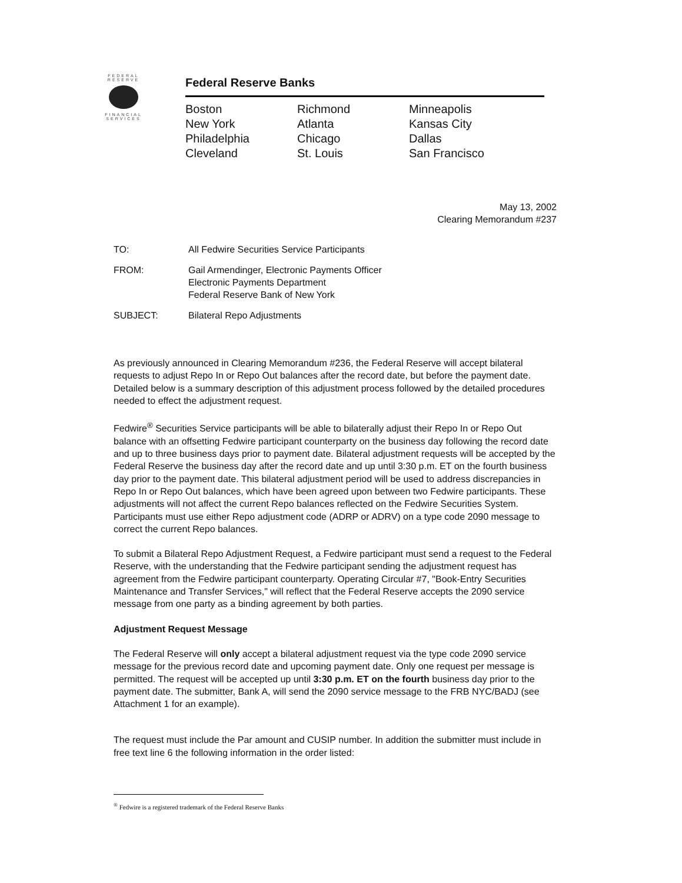FEDERAL
RESERVE
FINANCIAL
SERVICES
Federal Reserve Banks
Boston
New York
Philadelphia
Cleveland
Richmond
Atlanta
Chicago
St. Louis
Minneapolis
Kansas City
Dallas
San Francisco
May 13, 2002
Clearing Memorandum #237
TO: All Fedwire Securities Service Participants
FROM: Gail Armendinger, Electronic Payments Officer
Electronic Payments Department
Federal Reserve Bank of New York
SUBJECT: Bilateral Repo Adjustments
As previously announced in Clearing Memorandum #236, the Federal Reserve will accept bilateral requests to adjust Repo In or Repo Out balances after the record date, but before the payment date. Detailed below is a summary description of this adjustment process followed by the detailed procedures needed to effect the adjustment request.
Fedwire<sup>®</sup> Securities Service participants will be able to bilaterally adjust their Repo In or Repo Out balance with an offsetting Fedwire participant counterparty on the business day following the record date and up to three business days prior to payment date. Bilateral adjustment requests will be accepted by the Federal Reserve the business day after the record date and up until 3:30 p.m. ET on the fourth business day prior to the payment date. This bilateral adjustment period will be used to address discrepancies in Repo In or Repo Out balances, which have been agreed upon between two Fedwire participants. These adjustments will not affect the current Repo balances reflected on the Fedwire Securities System. Participants must use either Repo adjustment code (ADRP or ADRV) on a type code 2090 message to correct the current Repo balances.
To submit a Bilateral Repo Adjustment Request, a Fedwire participant must send a request to the Federal Reserve, with the understanding that the Fedwire participant sending the adjustment request has agreement from the Fedwire participant counterparty. Operating Circular #7, "Book-Entry Securities Maintenance and Transfer Services," will reflect that the Federal Reserve accepts the 2090 service message from one party as a binding agreement by both parties.
Adjustment Request Message
The Federal Reserve will only accept a bilateral adjustment request via the type code 2090 service message for the previous record date and upcoming payment date. Only one request per message is permitted. The request will be accepted up until 3:30 p.m. ET on the fourth business day prior to the payment date. The submitter, Bank A, will send the 2090 service message to the FRB NYC/BADJ (see Attachment 1 for an example).
The request must include the Par amount and CUSIP number. In addition the submitter must include in free text line 6 the following information in the order listed:
<sup>®</sup> Fedwire is a registered trademark of the Federal Reserve Banks